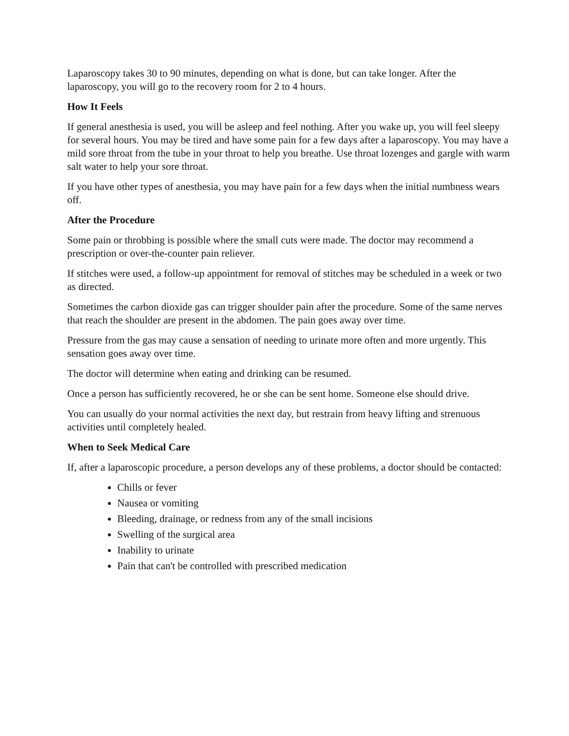Laparoscopy takes 30 to 90 minutes, depending on what is done, but can take longer. After the laparoscopy, you will go to the recovery room for 2 to 4 hours.
How It Feels
If general anesthesia is used, you will be asleep and feel nothing. After you wake up, you will feel sleepy for several hours. You may be tired and have some pain for a few days after a laparoscopy. You may have a mild sore throat from the tube in your throat to help you breathe. Use throat lozenges and gargle with warm salt water to help your sore throat.
If you have other types of anesthesia, you may have pain for a few days when the initial numbness wears off.
After the Procedure
Some pain or throbbing is possible where the small cuts were made. The doctor may recommend a prescription or over-the-counter pain reliever.
If stitches were used, a follow-up appointment for removal of stitches may be scheduled in a week or two as directed.
Sometimes the carbon dioxide gas can trigger shoulder pain after the procedure. Some of the same nerves that reach the shoulder are present in the abdomen. The pain goes away over time.
Pressure from the gas may cause a sensation of needing to urinate more often and more urgently. This sensation goes away over time.
The doctor will determine when eating and drinking can be resumed.
Once a person has sufficiently recovered, he or she can be sent home. Someone else should drive.
You can usually do your normal activities the next day, but restrain from heavy lifting and strenuous activities until completely healed.
When to Seek Medical Care
If, after a laparoscopic procedure, a person develops any of these problems, a doctor should be contacted:
Chills or fever
Nausea or vomiting
Bleeding, drainage, or redness from any of the small incisions
Swelling of the surgical area
Inability to urinate
Pain that can't be controlled with prescribed medication